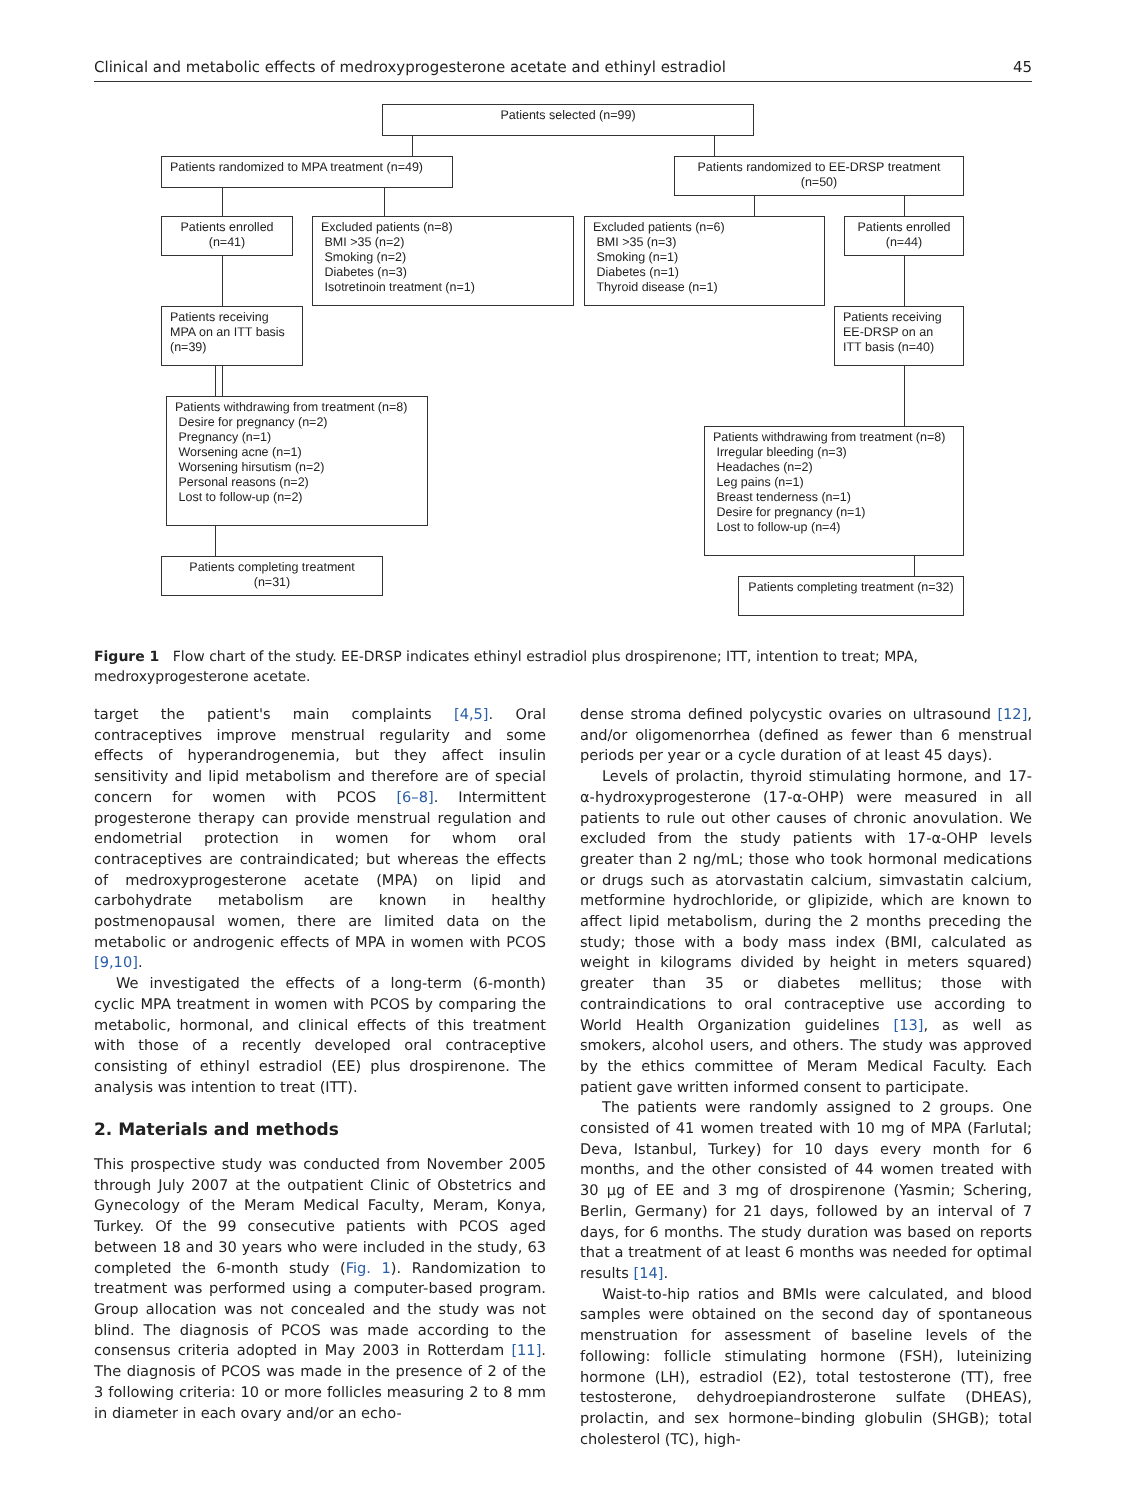Clinical and metabolic effects of medroxyprogesterone acetate and ethinyl estradiol 45
Patients selected (n=99)
Patients randomized to MPA treatment (n=49)
Patients randomized to EE-DRSP treatment (n=50)
Patients enrolled (n=41)
Excluded patients (n=8)
BMI >35 (n=2)
Smoking (n=2)
Diabetes (n=3)
Isotretinoin treatment (n=1)
Excluded patients (n=6)
BMI >35 (n=3)
Smoking (n=1)
Diabetes (n=1)
Thyroid disease (n=1)
Patients enrolled (n=44)
Patients receiving MPA on an ITT basis (n=39)
Patients receiving EE-DRSP on an ITT basis (n=40)
Patients withdrawing from treatment (n=8)
Desire for pregnancy (n=2)
Pregnancy (n=1)
Worsening acne (n=1)
Worsening hirsutism (n=2)
Personal reasons (n=2)
Lost to follow-up (n=2)
Patients withdrawing from treatment (n=8)
Irregular bleeding (n=3)
Headaches (n=2)
Leg pains (n=1)
Breast tenderness (n=1)
Desire for pregnancy (n=1)
Lost to follow-up (n=4)
Patients completing treatment (n=31)
Patients completing treatment (n=32)
Figure 1 Flow chart of the study. EE-DRSP indicates ethinyl estradiol plus drospirenone; ITT, intention to treat; MPA, medroxyprogesterone acetate.
target the patient's main complaints [4,5]. Oral contraceptives improve menstrual regularity and some effects of hyperandrogenemia, but they affect insulin sensitivity and lipid metabolism and therefore are of special concern for women with PCOS [6–8]. Intermittent progesterone therapy can provide menstrual regulation and endometrial protection in women for whom oral contraceptives are contraindicated; but whereas the effects of medroxyprogesterone acetate (MPA) on lipid and carbohydrate metabolism are known in healthy postmenopausal women, there are limited data on the metabolic or androgenic effects of MPA in women with PCOS [9,10].
We investigated the effects of a long-term (6-month) cyclic MPA treatment in women with PCOS by comparing the metabolic, hormonal, and clinical effects of this treatment with those of a recently developed oral contraceptive consisting of ethinyl estradiol (EE) plus drospirenone. The analysis was intention to treat (ITT).
2. Materials and methods
This prospective study was conducted from November 2005 through July 2007 at the outpatient Clinic of Obstetrics and Gynecology of the Meram Medical Faculty, Meram, Konya, Turkey. Of the 99 consecutive patients with PCOS aged between 18 and 30 years who were included in the study, 63 completed the 6-month study (Fig. 1). Randomization to treatment was performed using a computer-based program. Group allocation was not concealed and the study was not blind. The diagnosis of PCOS was made according to the consensus criteria adopted in May 2003 in Rotterdam [11]. The diagnosis of PCOS was made in the presence of 2 of the 3 following criteria: 10 or more follicles measuring 2 to 8 mm in diameter in each ovary and/or an echo-
dense stroma defined polycystic ovaries on ultrasound [12], and/or oligomenorrhea (defined as fewer than 6 menstrual periods per year or a cycle duration of at least 45 days).
Levels of prolactin, thyroid stimulating hormone, and 17-α-hydroxyprogesterone (17-α-OHP) were measured in all patients to rule out other causes of chronic anovulation. We excluded from the study patients with 17-α-OHP levels greater than 2 ng/mL; those who took hormonal medications or drugs such as atorvastatin calcium, simvastatin calcium, metformine hydrochloride, or glipizide, which are known to affect lipid metabolism, during the 2 months preceding the study; those with a body mass index (BMI, calculated as weight in kilograms divided by height in meters squared) greater than 35 or diabetes mellitus; those with contraindications to oral contraceptive use according to World Health Organization guidelines [13], as well as smokers, alcohol users, and others. The study was approved by the ethics committee of Meram Medical Faculty. Each patient gave written informed consent to participate.
The patients were randomly assigned to 2 groups. One consisted of 41 women treated with 10 mg of MPA (Farlutal; Deva, Istanbul, Turkey) for 10 days every month for 6 months, and the other consisted of 44 women treated with 30 μg of EE and 3 mg of drospirenone (Yasmin; Schering, Berlin, Germany) for 21 days, followed by an interval of 7 days, for 6 months. The study duration was based on reports that a treatment of at least 6 months was needed for optimal results [14].
Waist-to-hip ratios and BMIs were calculated, and blood samples were obtained on the second day of spontaneous menstruation for assessment of baseline levels of the following: follicle stimulating hormone (FSH), luteinizing hormone (LH), estradiol (E2), total testosterone (TT), free testosterone, dehydroepiandrosterone sulfate (DHEAS), prolactin, and sex hormone–binding globulin (SHGB); total cholesterol (TC), high-